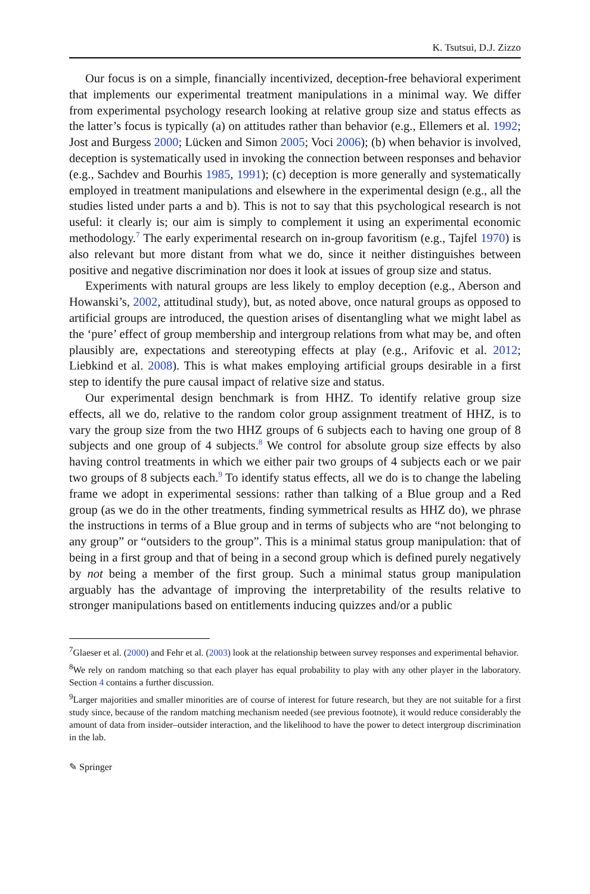K. Tsutsui, D.J. Zizzo
Our focus is on a simple, financially incentivized, deception-free behavioral experiment that implements our experimental treatment manipulations in a minimal way. We differ from experimental psychology research looking at relative group size and status effects as the latter’s focus is typically (a) on attitudes rather than behavior (e.g., Ellemers et al. 1992; Jost and Burgess 2000; Lücken and Simon 2005; Voci 2006); (b) when behavior is involved, deception is systematically used in invoking the connection between responses and behavior (e.g., Sachdev and Bourhis 1985, 1991); (c) deception is more generally and systematically employed in treatment manipulations and elsewhere in the experimental design (e.g., all the studies listed under parts a and b). This is not to say that this psychological research is not useful: it clearly is; our aim is simply to complement it using an experimental economic methodology.<sup>7</sup> The early experimental research on in-group favoritism (e.g., Tajfel 1970) is also relevant but more distant from what we do, since it neither distinguishes between positive and negative discrimination nor does it look at issues of group size and status.
Experiments with natural groups are less likely to employ deception (e.g., Aberson and Howanski’s, 2002, attitudinal study), but, as noted above, once natural groups as opposed to artificial groups are introduced, the question arises of disentangling what we might label as the ‘pure’ effect of group membership and intergroup relations from what may be, and often plausibly are, expectations and stereotyping effects at play (e.g., Arifovic et al. 2012; Liebkind et al. 2008). This is what makes employing artificial groups desirable in a first step to identify the pure causal impact of relative size and status.
Our experimental design benchmark is from HHZ. To identify relative group size effects, all we do, relative to the random color group assignment treatment of HHZ, is to vary the group size from the two HHZ groups of 6 subjects each to having one group of 8 subjects and one group of 4 subjects.<sup>8</sup> We control for absolute group size effects by also having control treatments in which we either pair two groups of 4 subjects each or we pair two groups of 8 subjects each.<sup>9</sup> To identify status effects, all we do is to change the labeling frame we adopt in experimental sessions: rather than talking of a Blue group and a Red group (as we do in the other treatments, finding symmetrical results as HHZ do), we phrase the instructions in terms of a Blue group and in terms of subjects who are “not belonging to any group” or “outsiders to the group”. This is a minimal status group manipulation: that of being in a first group and that of being in a second group which is defined purely negatively by not being a member of the first group. Such a minimal status group manipulation arguably has the advantage of improving the interpretability of the results relative to stronger manipulations based on entitlements inducing quizzes and/or a public
<sup>7</sup> Glaeser et al. (2000) and Fehr et al. (2003) look at the relationship between survey responses and experimental behavior.
<sup>8</sup> We rely on random matching so that each player has equal probability to play with any other player in the laboratory. Section 4 contains a further discussion.
<sup>9</sup> Larger majorities and smaller minorities are of course of interest for future research, but they are not suitable for a first study since, because of the random matching mechanism needed (see previous footnote), it would reduce considerably the amount of data from insider–outsider interaction, and the likelihood to have the power to detect intergroup discrimination in the lab.
✎ Springer